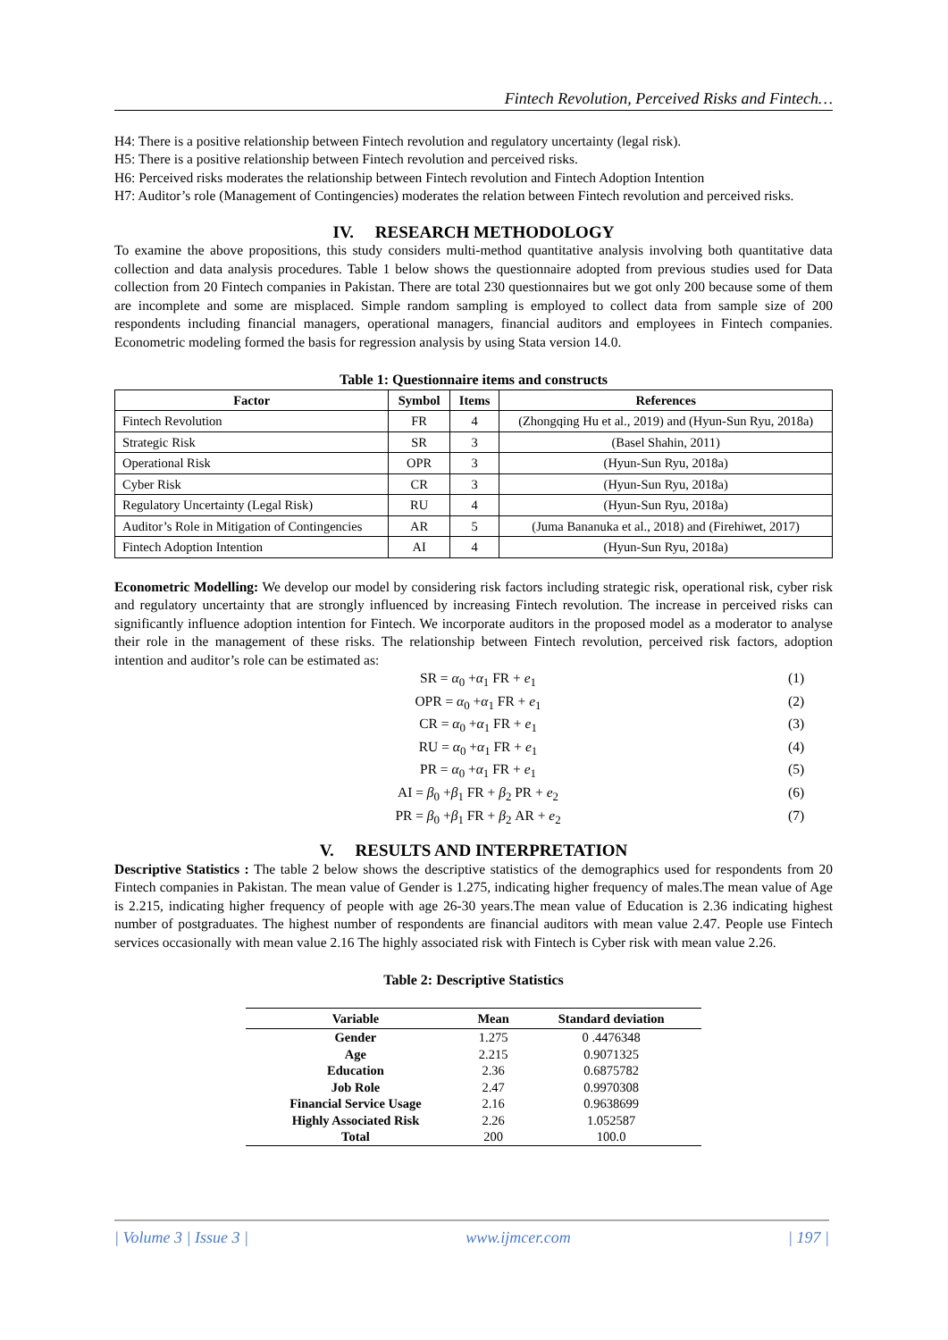Fintech Revolution, Perceived Risks and Fintech…
H4: There is a positive relationship between Fintech revolution and regulatory uncertainty (legal risk).
H5: There is a positive relationship between Fintech revolution and perceived risks.
H6: Perceived risks moderates the relationship between Fintech revolution and Fintech Adoption Intention
H7: Auditor’s role (Management of Contingencies) moderates the relation between Fintech revolution and perceived risks.
IV. RESEARCH METHODOLOGY
To examine the above propositions, this study considers multi-method quantitative analysis involving both quantitative data collection and data analysis procedures. Table 1 below shows the questionnaire adopted from previous studies used for Data collection from 20 Fintech companies in Pakistan. There are total 230 questionnaires but we got only 200 because some of them are incomplete and some are misplaced. Simple random sampling is employed to collect data from sample size of 200 respondents including financial managers, operational managers, financial auditors and employees in Fintech companies. Econometric modeling formed the basis for regression analysis by using Stata version 14.0.
Table 1: Questionnaire items and constructs
| Factor | Symbol | Items | References |
| --- | --- | --- | --- |
| Fintech Revolution | FR | 4 | (Zhongqing Hu et al., 2019) and (Hyun-Sun Ryu, 2018a) |
| Strategic Risk | SR | 3 | (Basel Shahin, 2011) |
| Operational Risk | OPR | 3 | (Hyun-Sun Ryu, 2018a) |
| Cyber Risk | CR | 3 | (Hyun-Sun Ryu, 2018a) |
| Regulatory Uncertainty (Legal Risk) | RU | 4 | (Hyun-Sun Ryu, 2018a) |
| Auditor’s Role in Mitigation of Contingencies | AR | 5 | (Juma Bananuka et al., 2018) and (Firehiwet, 2017) |
| Fintech Adoption Intention | AI | 4 | (Hyun-Sun Ryu, 2018a) |
Econometric Modelling: We develop our model by considering risk factors including strategic risk, operational risk, cyber risk and regulatory uncertainty that are strongly influenced by increasing Fintech revolution. The increase in perceived risks can significantly influence adoption intention for Fintech. We incorporate auditors in the proposed model as a moderator to analyse their role in the management of these risks. The relationship between Fintech revolution, perceived risk factors, adoption intention and auditor’s role can be estimated as:
SR = α<sub>0</sub> +α<sub>1</sub> FR + e<sub>1</sub> (1)
OPR = α<sub>0</sub> +α<sub>1</sub> FR + e<sub>1</sub> (2)
CR = α<sub>0</sub> +α<sub>1</sub> FR + e<sub>1</sub> (3)
RU = α<sub>0</sub> +α<sub>1</sub> FR + e<sub>1</sub> (4)
PR = α<sub>0</sub> +α<sub>1</sub> FR + e<sub>1</sub> (5)
AI = β<sub>0</sub> +β<sub>1</sub> FR + β<sub>2</sub> PR + e<sub>2</sub> (6)
PR = β<sub>0</sub> +β<sub>1</sub> FR + β<sub>2</sub> AR + e<sub>2</sub> (7)
V. RESULTS AND INTERPRETATION
Descriptive Statistics : The table 2 below shows the descriptive statistics of the demographics used for respondents from 20 Fintech companies in Pakistan. The mean value of Gender is 1.275, indicating higher frequency of males.The mean value of Age is 2.215, indicating higher frequency of people with age 26-30 years.The mean value of Education is 2.36 indicating highest number of postgraduates. The highest number of respondents are financial auditors with mean value 2.47. People use Fintech services occasionally with mean value 2.16 The highly associated risk with Fintech is Cyber risk with mean value 2.26.
Table 2: Descriptive Statistics
| Variable | Mean | Standard deviation |
| --- | --- | --- |
| Gender | 1.275 | 0 .4476348 |
| Age | 2.215 | 0.9071325 |
| Education | 2.36 | 0.6875782 |
| Job Role | 2.47 | 0.9970308 |
| Financial Service Usage | 2.16 | 0.9638699 |
| Highly Associated Risk | 2.26 | 1.052587 |
| Total | 200 | 100.0 |
| Volume 3 | Issue 3 | www.ijmcer.com | 197 |